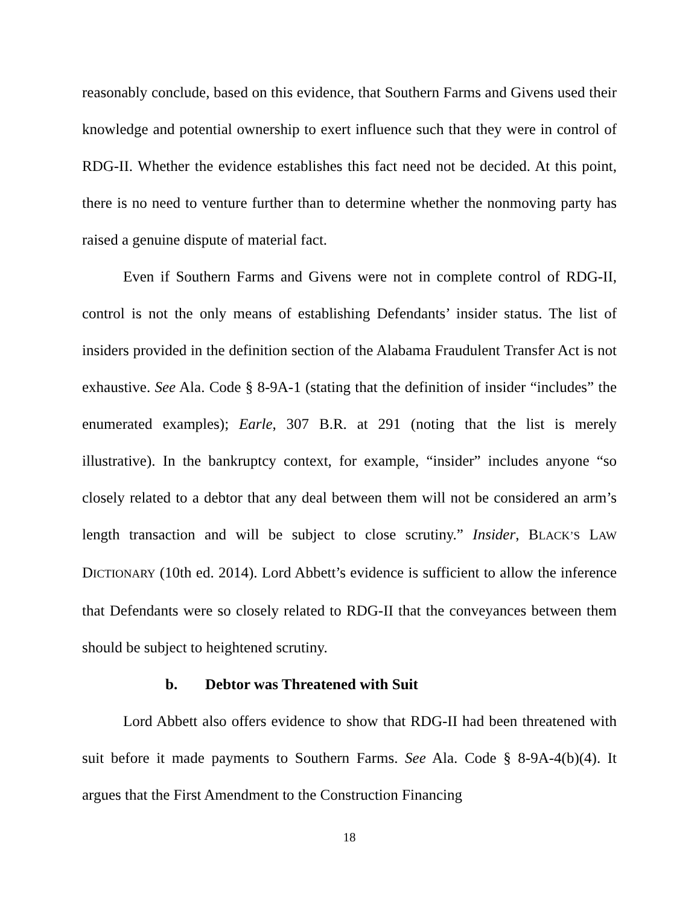reasonably conclude, based on this evidence, that Southern Farms and Givens used their knowledge and potential ownership to exert influence such that they were in control of RDG-II. Whether the evidence establishes this fact need not be decided. At this point, there is no need to venture further than to determine whether the nonmoving party has raised a genuine dispute of material fact.
Even if Southern Farms and Givens were not in complete control of RDG-II, control is not the only means of establishing Defendants’ insider status. The list of insiders provided in the definition section of the Alabama Fraudulent Transfer Act is not exhaustive. See Ala. Code § 8-9A-1 (stating that the definition of insider “includes” the enumerated examples); Earle, 307 B.R. at 291 (noting that the list is merely illustrative). In the bankruptcy context, for example, “insider” includes anyone “so closely related to a debtor that any deal between them will not be considered an arm’s length transaction and will be subject to close scrutiny.” Insider, BLACK’S LAW DICTIONARY (10th ed. 2014). Lord Abbett’s evidence is sufficient to allow the inference that Defendants were so closely related to RDG-II that the conveyances between them should be subject to heightened scrutiny.
b. Debtor was Threatened with Suit
Lord Abbett also offers evidence to show that RDG-II had been threatened with suit before it made payments to Southern Farms. See Ala. Code § 8-9A-4(b)(4). It argues that the First Amendment to the Construction Financing
18